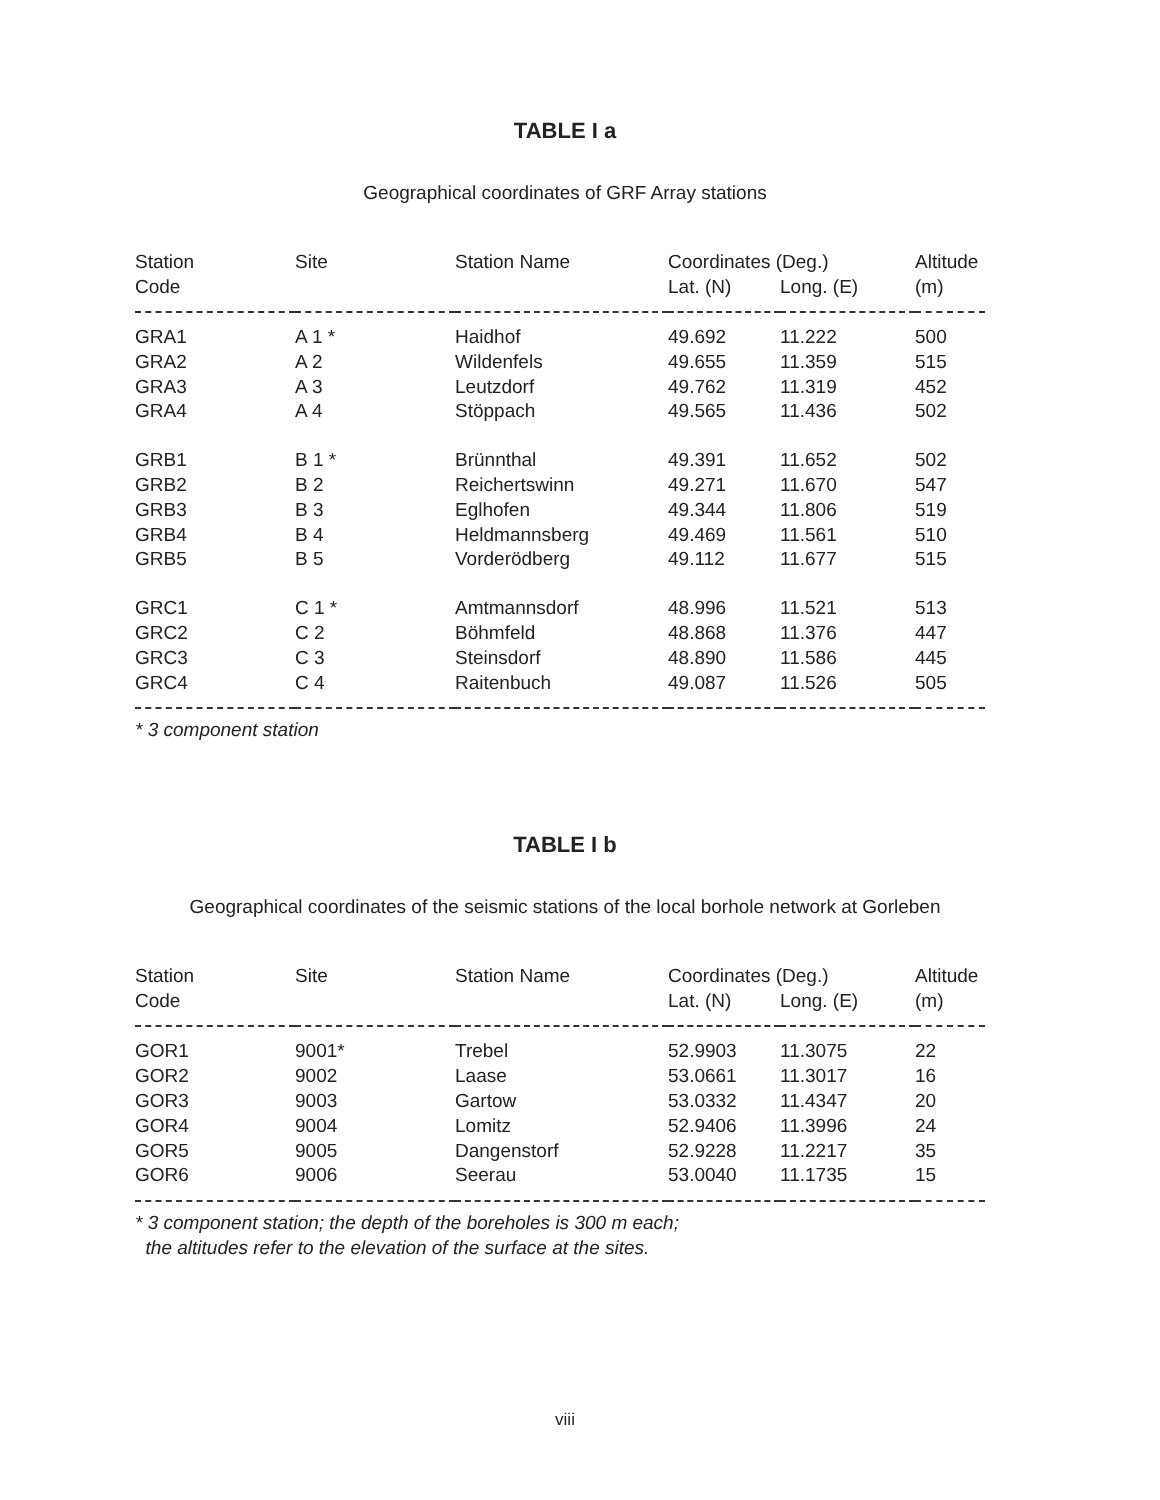TABLE I a
Geographical coordinates of GRF Array stations
| Station | Site | Station Name | Coordinates (Deg.) | | Altitude |
| --- | --- | --- | --- | --- | --- |
| Code | | | Lat. (N) | Long. (E) | (m) |
| GRA1 | A 1 * | Haidhof | 49.692 | 11.222 | 500 |
| GRA2 | A 2 | Wildenfels | 49.655 | 11.359 | 515 |
| GRA3 | A 3 | Leutzdorf | 49.762 | 11.319 | 452 |
| GRA4 | A 4 | Stöppach | 49.565 | 11.436 | 502 |
| GRB1 | B 1 * | Brünnthal | 49.391 | 11.652 | 502 |
| GRB2 | B 2 | Reichertswinn | 49.271 | 11.670 | 547 |
| GRB3 | B 3 | Eglhofen | 49.344 | 11.806 | 519 |
| GRB4 | B 4 | Heldmannsberg | 49.469 | 11.561 | 510 |
| GRB5 | B 5 | Vorderödberg | 49.112 | 11.677 | 515 |
| GRC1 | C 1 * | Amtmannsdorf | 48.996 | 11.521 | 513 |
| GRC2 | C 2 | Böhmfeld | 48.868 | 11.376 | 447 |
| GRC3 | C 3 | Steinsdorf | 48.890 | 11.586 | 445 |
| GRC4 | C 4 | Raitenbuch | 49.087 | 11.526 | 505 |
* 3 component station
TABLE I b
Geographical coordinates of the seismic stations of the local borhole network at Gorleben
| Station | Site | Station Name | Coordinates (Deg.) | | Altitude |
| --- | --- | --- | --- | --- | --- |
| Code | | | Lat. (N) | Long. (E) | (m) |
| GOR1 | 9001* | Trebel | 52.9903 | 11.3075 | 22 |
| GOR2 | 9002 | Laase | 53.0661 | 11.3017 | 16 |
| GOR3 | 9003 | Gartow | 53.0332 | 11.4347 | 20 |
| GOR4 | 9004 | Lomitz | 52.9406 | 11.3996 | 24 |
| GOR5 | 9005 | Dangenstorf | 52.9228 | 11.2217 | 35 |
| GOR6 | 9006 | Seerau | 53.0040 | 11.1735 | 15 |
* 3 component station; the depth of the boreholes is 300 m each;
the altitudes refer to the elevation of the surface at the sites.
viii